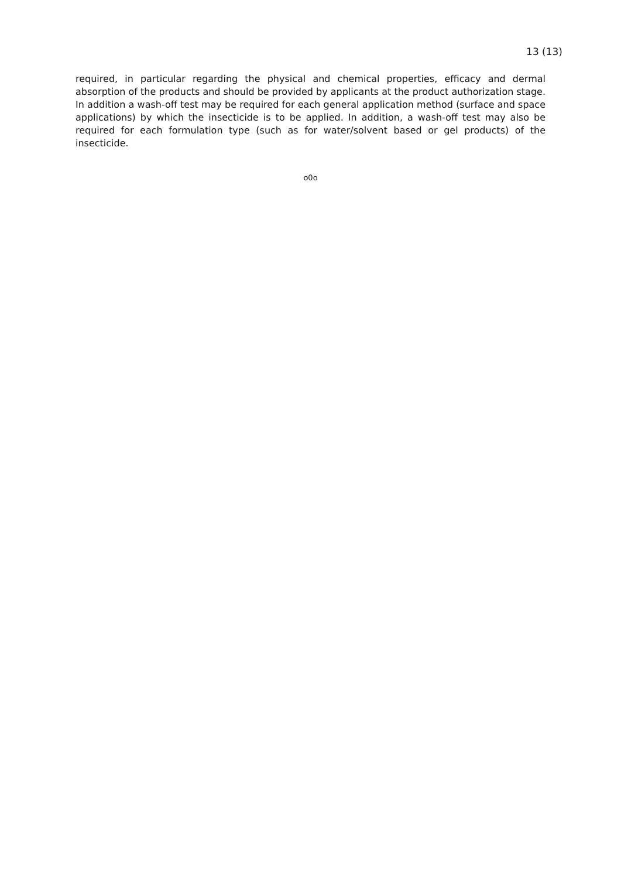13 (13)
required, in particular regarding the physical and chemical properties, efficacy and dermal absorption of the products and should be provided by applicants at the product authorization stage. In addition a wash-off test may be required for each general application method (surface and space applications) by which the insecticide is to be applied. In addition, a wash-off test may also be required for each formulation type (such as for water/solvent based or gel products) of the insecticide.
o0o